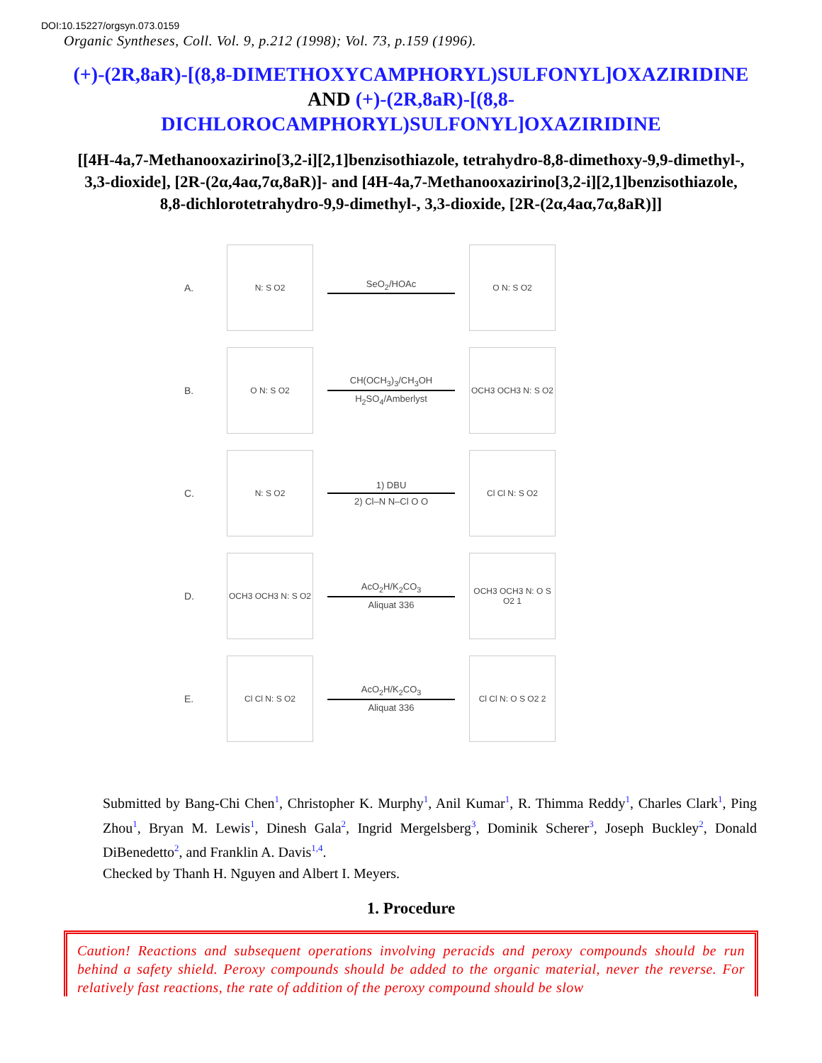DOI:10.15227/orgsyn.073.0159
Organic Syntheses, Coll. Vol. 9, p.212 (1998); Vol. 73, p.159 (1996).
(+)-(2R,8aR)-[(8,8-DIMETHOXYCAMPHORYL)SULFONYL]OXAZIRIDINE AND (+)-(2R,8aR)-[(8,8-DICHLOROCAMPHORYL)SULFONYL]OXAZIRIDINE
[[4H-4a,7-Methanooxazirino[3,2-i][2,1]benzisothiazole, tetrahydro-8,8-dimethoxy-9,9-dimethyl-, 3,3-dioxide], [2R-(2α,4aα,7α,8aR)]- and [4H-4a,7-Methanooxazirino[3,2-i][2,1]benzisothiazole, 8,8-dichlorotetrahydro-9,9-dimethyl-, 3,3-dioxide, [2R-(2α,4aα,7α,8aR)]]
A.
N: S O2
SeO<sub>2</sub>/HOAc
O N: S O2
B.
O N: S O2
CH(OCH<sub>3</sub>)<sub>3</sub>/CH<sub>3</sub>OH
H<sub>2</sub>SO<sub>4</sub>/Amberlyst
OCH3 OCH3 N: S O2
C.
N: S O2
1) DBU
2) Cl–N N–Cl O O
Cl Cl N: S O2
D.
OCH3 OCH3 N: S O2
AcO<sub>2</sub>H/K<sub>2</sub>CO<sub>3</sub>
Aliquat 336
OCH3 OCH3 N: O S O2 1
E.
Cl Cl N: S O2
AcO<sub>2</sub>H/K<sub>2</sub>CO<sub>3</sub>
Aliquat 336
Cl Cl N: O S O2 2
Submitted by Bang-Chi Chen<sup>1</sup>, Christopher K. Murphy<sup>1</sup>, Anil Kumar<sup>1</sup>, R. Thimma Reddy<sup>1</sup>, Charles Clark<sup>1</sup>, Ping Zhou<sup>1</sup>, Bryan M. Lewis<sup>1</sup>, Dinesh Gala<sup>2</sup>, Ingrid Mergelsberg<sup>3</sup>, Dominik Scherer<sup>3</sup>, Joseph Buckley<sup>2</sup>, Donald DiBenedetto<sup>2</sup>, and Franklin A. Davis<sup>1,4</sup>.
Checked by Thanh H. Nguyen and Albert I. Meyers.
1. Procedure
Caution! Reactions and subsequent operations involving peracids and peroxy compounds should be run behind a safety shield. Peroxy compounds should be added to the organic material, never the reverse. For relatively fast reactions, the rate of addition of the peroxy compound should be slow